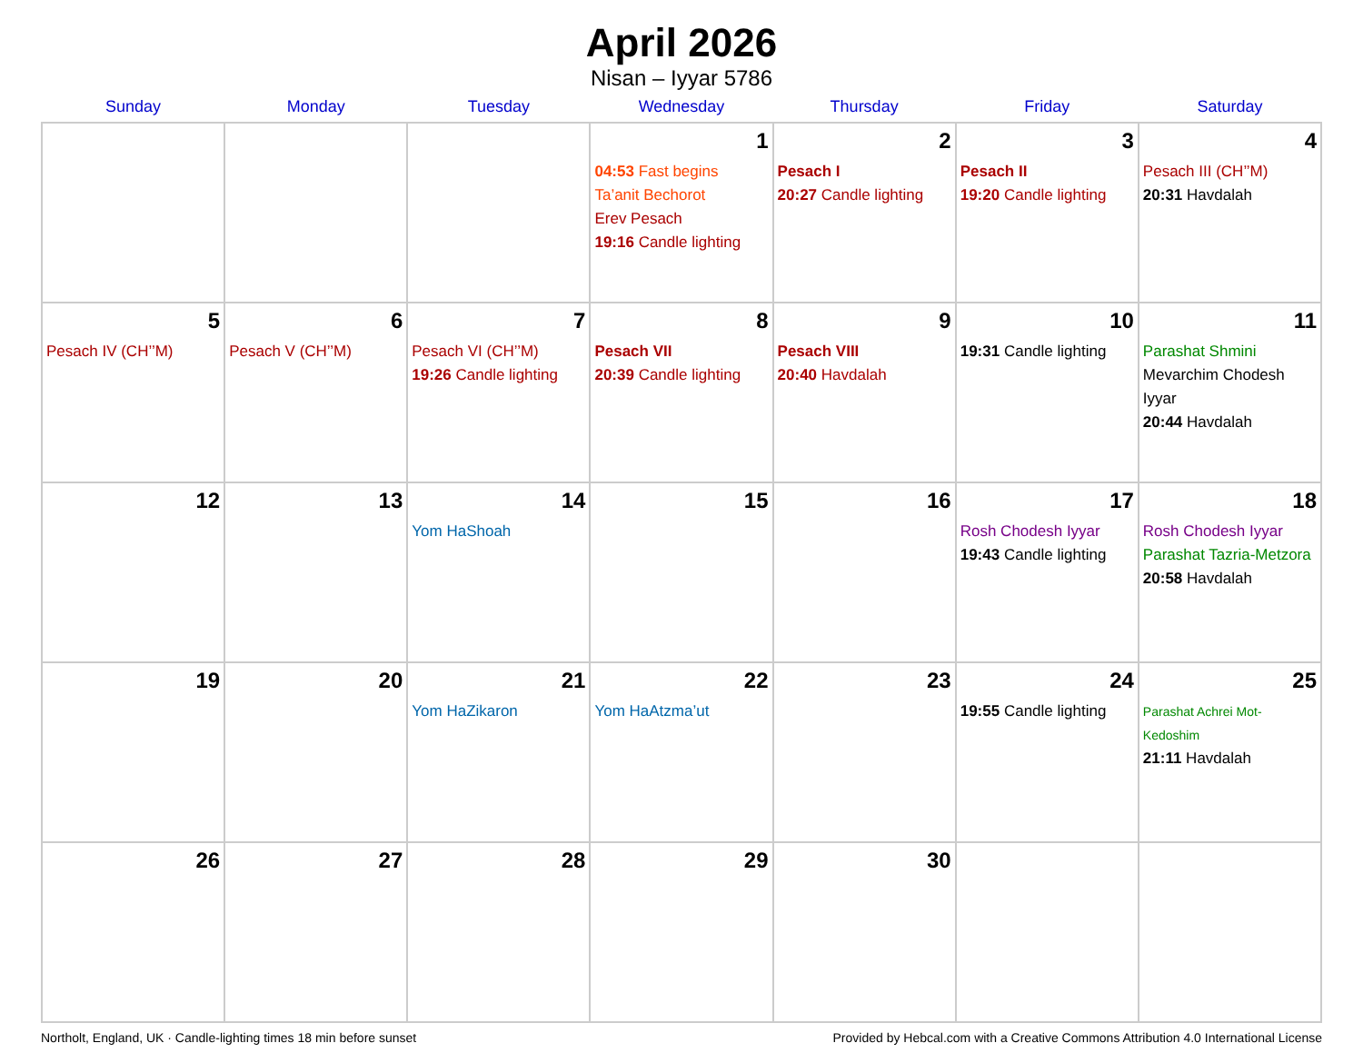April 2026
Nisan – Iyyar 5786
| Sunday | Monday | Tuesday | Wednesday | Thursday | Friday | Saturday |
| --- | --- | --- | --- | --- | --- | --- |
| | | | 1 04:53 Fast begins Ta’anit Bechorot Erev Pesach 19:16 Candle lighting | 2 Pesach I 20:27 Candle lighting | 3 Pesach II 19:20 Candle lighting | 4 Pesach III (CH’’M) 20:31 Havdalah |
| 5 Pesach IV (CH’’M) | 6 Pesach V (CH’’M) | 7 Pesach VI (CH’’M) 19:26 Candle lighting | 8 Pesach VII 20:39 Candle lighting | 9 Pesach VIII 20:40 Havdalah | 10 19:31 Candle lighting | 11 Parashat Shmini Mevarchim Chodesh Iyyar 20:44 Havdalah |
| 12 | 13 | 14 Yom HaShoah | 15 | 16 | 17 Rosh Chodesh Iyyar 19:43 Candle lighting | 18 Rosh Chodesh Iyyar Parashat Tazria-Metzora 20:58 Havdalah |
| 19 | 20 | 21 Yom HaZikaron | 22 Yom HaAtzma’ut | 23 | 24 19:55 Candle lighting | 25 Parashat Achrei Mot-Kedoshim 21:11 Havdalah |
| 26 | 27 | 28 | 29 | 30 | | |
Northolt, England, UK · Candle-lighting times 18 min before sunset Provided by Hebcal.com with a Creative Commons Attribution 4.0 International License